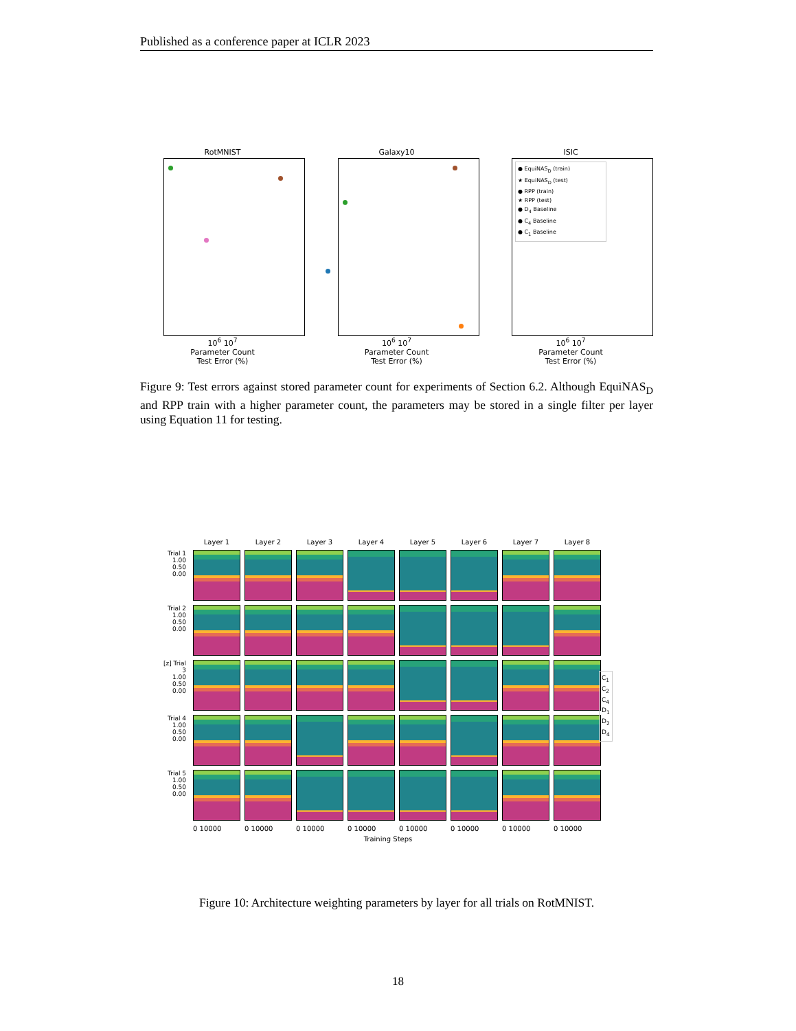Published as a conference paper at ICLR 2023
RotMNIST
10<sup>6</sup> 10<sup>7</sup>
Parameter Count
Test Error (%)
Galaxy10
10<sup>6</sup> 10<sup>7</sup>
Parameter Count
Test Error (%)
ISIC
● EquiNAS<sub>D</sub> (train)
★ EquiNAS<sub>D</sub> (test)
● RPP (train)
★ RPP (test)
● D<sub>4</sub> Baseline
● C<sub>4</sub> Baseline
● C<sub>1</sub> Baseline
10<sup>6</sup> 10<sup>7</sup>
Parameter Count
Test Error (%)
Figure 9: Test errors against stored parameter count for experiments of Section 6.2. Although EquiNAS<sub>D</sub> and RPP train with a higher parameter count, the parameters may be stored in a single filter per layer using Equation 11 for testing.
Layer 1
Layer 2
Layer 3
Layer 4
Layer 5
Layer 6
Layer 7
Layer 8
Trial 1
1.00 0.50 0.00
Trial 2
1.00 0.50 0.00
[z] Trial 3
1.00 0.50 0.00
Trial 4
1.00 0.50 0.00
Trial 5
1.00 0.50 0.00
0 10000
0 10000
0 10000
0 10000
0 10000
0 10000
0 10000
0 10000
Training Steps
C<sub>1</sub>
C<sub>2</sub>
C<sub>4</sub>
D<sub>1</sub>
D<sub>2</sub>
D<sub>4</sub>
Figure 10: Architecture weighting parameters by layer for all trials on RotMNIST.
18